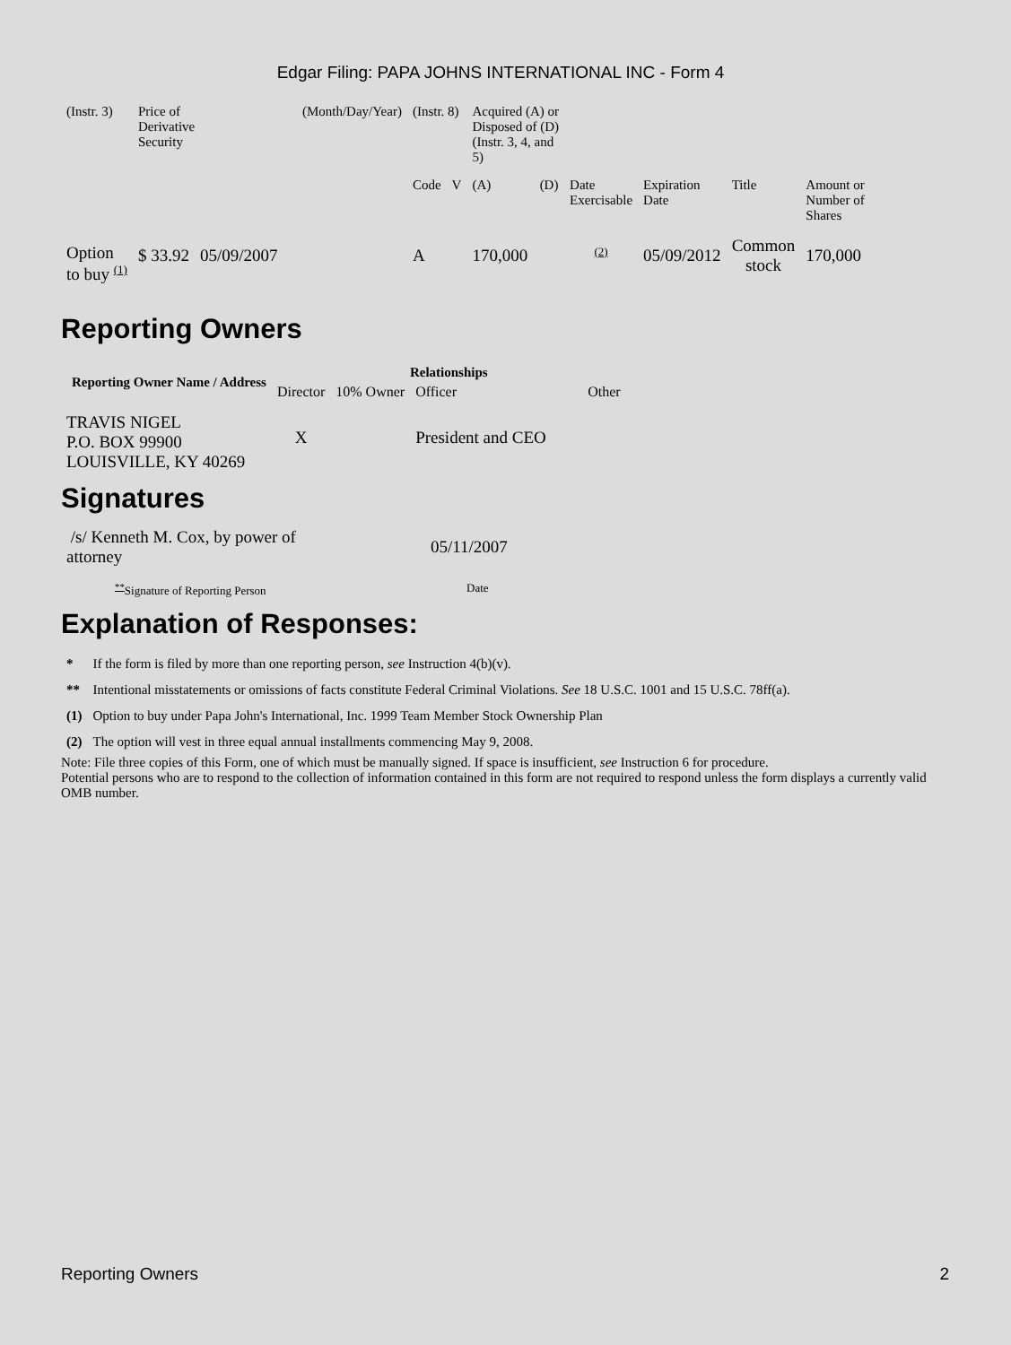Edgar Filing: PAPA JOHNS INTERNATIONAL INC - Form 4
| (Instr. 3) | Price of Derivative Security | | | (Month/Day/Year) | (Instr. 8) | | Acquired (A) or Disposed of (D) (Instr. 3, 4, and 5) | | | | | |
| | | | | | Code | V | (A) | (D) | Date Exercisable | Expiration Date | Title | Amount or Number of Shares |
| Option to buy <sup>(1)</sup> | $ 33.92 | 05/09/2007 | | | A | | 170,000 | | <sup>(2)</sup> | 05/09/2012 | Common stock | 170,000 |
Reporting Owners
| Reporting Owner Name / Address | Relationships | | | |
| --- | --- | --- | --- | --- |
| | Director | 10% Owner | Officer | Other |
| TRAVIS NIGEL P.O. BOX 99900 LOUISVILLE, KY 40269 | X | | President and CEO | |
Signatures
| /s/ Kenneth M. Cox, by power of attorney | 05/11/2007 |
| <sup>**</sup> Signature of Reporting Person | Date |
Explanation of Responses:
| * | If the form is filed by more than one reporting person, see Instruction 4(b)(v). |
| ** | Intentional misstatements or omissions of facts constitute Federal Criminal Violations. See 18 U.S.C. 1001 and 15 U.S.C. 78ff(a). |
| (1) | Option to buy under Papa John's International, Inc. 1999 Team Member Stock Ownership Plan |
| (2) | The option will vest in three equal annual installments commencing May 9, 2008. |
Note: File three copies of this Form, one of which must be manually signed. If space is insufficient, see Instruction 6 for procedure.
Potential persons who are to respond to the collection of information contained in this form are not required to respond unless the form displays a currently valid OMB number.
Reporting Owners 2